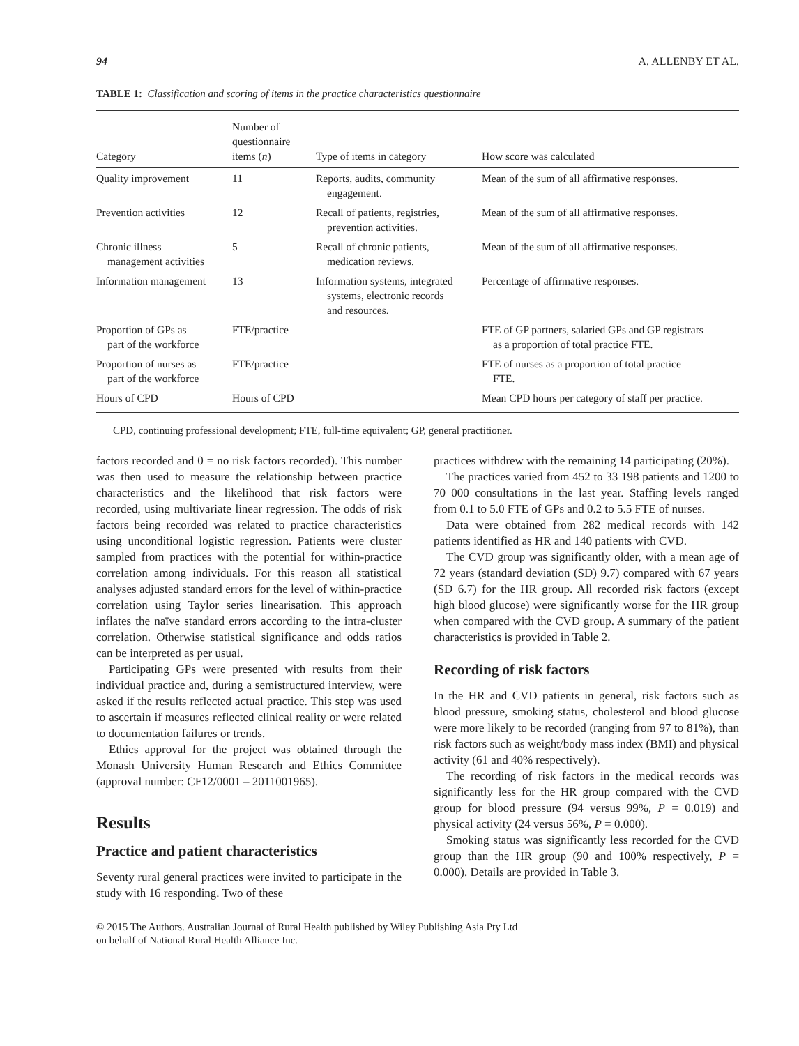94 A. ALLENBY ET AL.
TABLE 1: Classification and scoring of items in the practice characteristics questionnaire
| Category | Number of questionnaire items ( n ) | Type of items in category | How score was calculated |
| --- | --- | --- | --- |
| Quality improvement | 11 | Reports, audits, community engagement. | Mean of the sum of all affirmative responses. |
| Prevention activities | 12 | Recall of patients, registries, prevention activities. | Mean of the sum of all affirmative responses. |
| Chronic illness management activities | 5 | Recall of chronic patients, medication reviews. | Mean of the sum of all affirmative responses. |
| Information management | 13 | Information systems, integrated systems, electronic records and resources. | Percentage of affirmative responses. |
| Proportion of GPs as part of the workforce | FTE/practice | | FTE of GP partners, salaried GPs and GP registrars as a proportion of total practice FTE. |
| Proportion of nurses as part of the workforce | FTE/practice | | FTE of nurses as a proportion of total practice FTE. |
| Hours of CPD | Hours of CPD | | Mean CPD hours per category of staff per practice. |
CPD, continuing professional development; FTE, full-time equivalent; GP, general practitioner.
factors recorded and 0 = no risk factors recorded). This number was then used to measure the relationship between practice characteristics and the likelihood that risk factors were recorded, using multivariate linear regression. The odds of risk factors being recorded was related to practice characteristics using unconditional logistic regression. Patients were cluster sampled from practices with the potential for within-practice correlation among individuals. For this reason all statistical analyses adjusted standard errors for the level of within-practice correlation using Taylor series linearisation. This approach inflates the naïve standard errors according to the intra-cluster correlation. Otherwise statistical significance and odds ratios can be interpreted as per usual.
Participating GPs were presented with results from their individual practice and, during a semistructured interview, were asked if the results reflected actual practice. This step was used to ascertain if measures reflected clinical reality or were related to documentation failures or trends.
Ethics approval for the project was obtained through the Monash University Human Research and Ethics Committee (approval number: CF12/0001 – 2011001965).
Results
Practice and patient characteristics
Seventy rural general practices were invited to participate in the study with 16 responding. Two of these
practices withdrew with the remaining 14 participating (20%).
The practices varied from 452 to 33 198 patients and 1200 to 70 000 consultations in the last year. Staffing levels ranged from 0.1 to 5.0 FTE of GPs and 0.2 to 5.5 FTE of nurses.
Data were obtained from 282 medical records with 142 patients identified as HR and 140 patients with CVD.
The CVD group was significantly older, with a mean age of 72 years (standard deviation (SD) 9.7) compared with 67 years (SD 6.7) for the HR group. All recorded risk factors (except high blood glucose) were significantly worse for the HR group when compared with the CVD group. A summary of the patient characteristics is provided in Table 2.
Recording of risk factors
In the HR and CVD patients in general, risk factors such as blood pressure, smoking status, cholesterol and blood glucose were more likely to be recorded (ranging from 97 to 81%), than risk factors such as weight/body mass index (BMI) and physical activity (61 and 40% respectively).
The recording of risk factors in the medical records was significantly less for the HR group compared with the CVD group for blood pressure (94 versus 99%, P = 0.019) and physical activity (24 versus 56%, P = 0.000).
Smoking status was significantly less recorded for the CVD group than the HR group (90 and 100% respectively, P = 0.000). Details are provided in Table 3.
© 2015 The Authors. Australian Journal of Rural Health published by Wiley Publishing Asia Pty Ltd
on behalf of National Rural Health Alliance Inc.